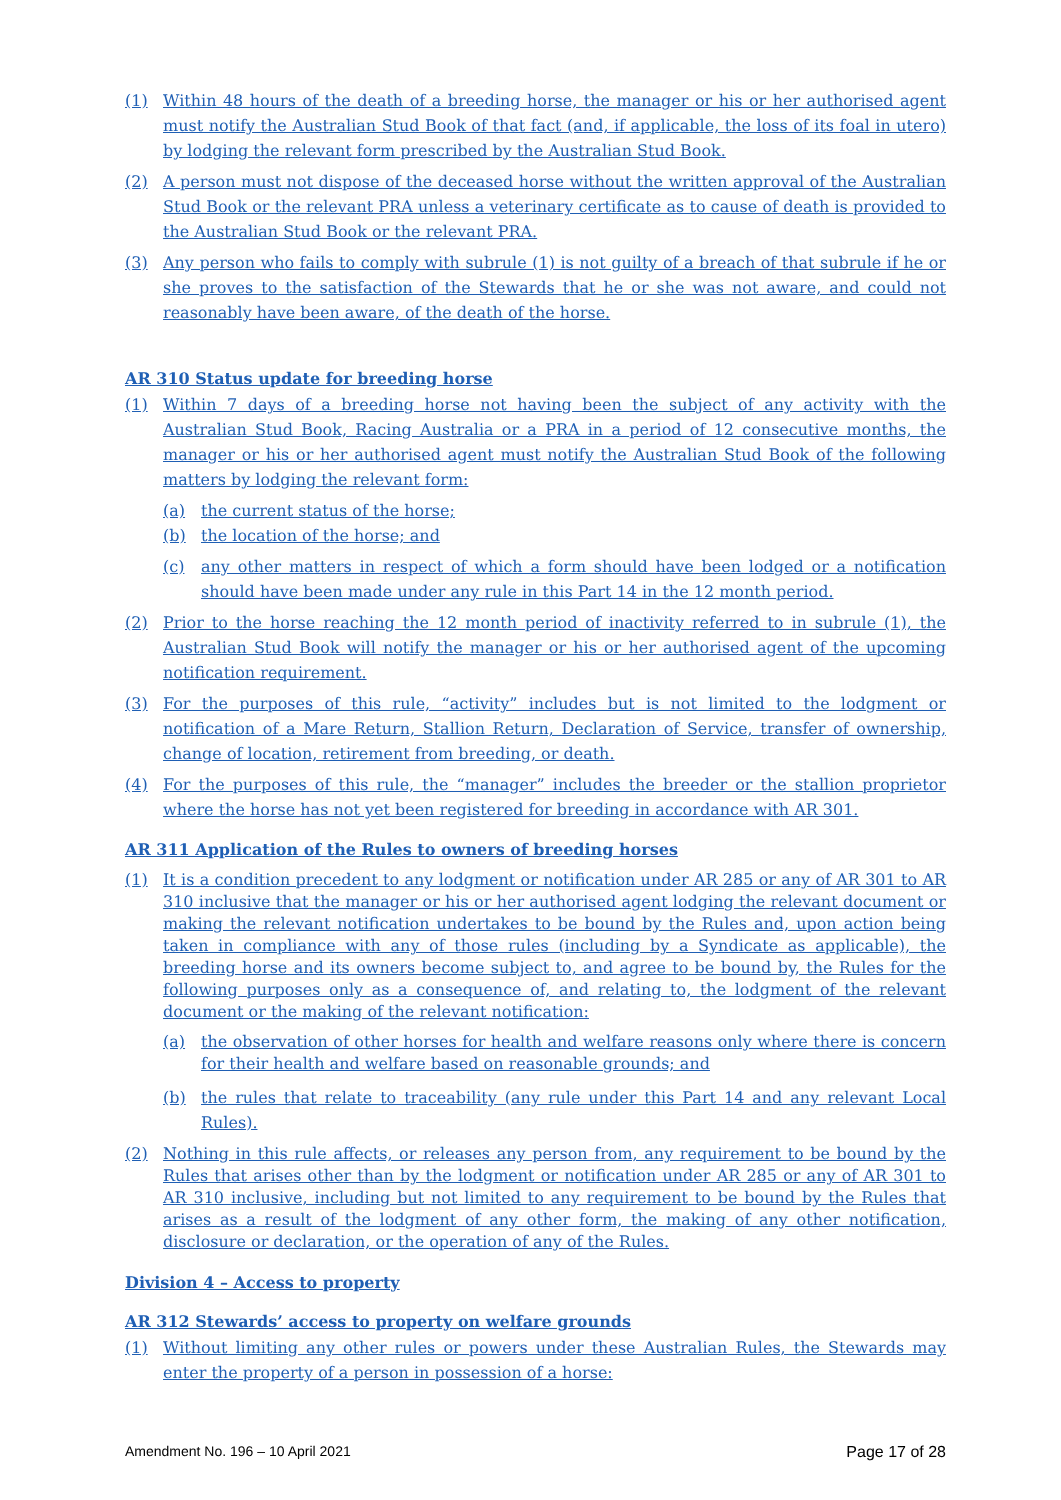(1) Within 48 hours of the death of a breeding horse, the manager or his or her authorised agent must notify the Australian Stud Book of that fact (and, if applicable, the loss of its foal in utero) by lodging the relevant form prescribed by the Australian Stud Book.
(2) A person must not dispose of the deceased horse without the written approval of the Australian Stud Book or the relevant PRA unless a veterinary certificate as to cause of death is provided to the Australian Stud Book or the relevant PRA.
(3) Any person who fails to comply with subrule (1) is not guilty of a breach of that subrule if he or she proves to the satisfaction of the Stewards that he or she was not aware, and could not reasonably have been aware, of the death of the horse.
AR 310 Status update for breeding horse
(1) Within 7 days of a breeding horse not having been the subject of any activity with the Australian Stud Book, Racing Australia or a PRA in a period of 12 consecutive months, the manager or his or her authorised agent must notify the Australian Stud Book of the following matters by lodging the relevant form:
(a) the current status of the horse;
(b) the location of the horse; and
(c) any other matters in respect of which a form should have been lodged or a notification should have been made under any rule in this Part 14 in the 12 month period.
(2) Prior to the horse reaching the 12 month period of inactivity referred to in subrule (1), the Australian Stud Book will notify the manager or his or her authorised agent of the upcoming notification requirement.
(3) For the purposes of this rule, “activity” includes but is not limited to the lodgment or notification of a Mare Return, Stallion Return, Declaration of Service, transfer of ownership, change of location, retirement from breeding, or death.
(4) For the purposes of this rule, the “manager” includes the breeder or the stallion proprietor where the horse has not yet been registered for breeding in accordance with AR 301.
AR 311 Application of the Rules to owners of breeding horses
(1) It is a condition precedent to any lodgment or notification under AR 285 or any of AR 301 to AR 310 inclusive that the manager or his or her authorised agent lodging the relevant document or making the relevant notification undertakes to be bound by the Rules and, upon action being taken in compliance with any of those rules (including by a Syndicate as applicable), the breeding horse and its owners become subject to, and agree to be bound by, the Rules for the following purposes only as a consequence of, and relating to, the lodgment of the relevant document or the making of the relevant notification:
(a) the observation of other horses for health and welfare reasons only where there is concern for their health and welfare based on reasonable grounds; and
(b) the rules that relate to traceability (any rule under this Part 14 and any relevant Local Rules).
(2) Nothing in this rule affects, or releases any person from, any requirement to be bound by the Rules that arises other than by the lodgment or notification under AR 285 or any of AR 301 to AR 310 inclusive, including but not limited to any requirement to be bound by the Rules that arises as a result of the lodgment of any other form, the making of any other notification, disclosure or declaration, or the operation of any of the Rules.
Division 4 – Access to property
AR 312 Stewards’ access to property on welfare grounds
(1) Without limiting any other rules or powers under these Australian Rules, the Stewards may enter the property of a person in possession of a horse:
Amendment No. 196 – 10 April 2021 Page 17 of 28